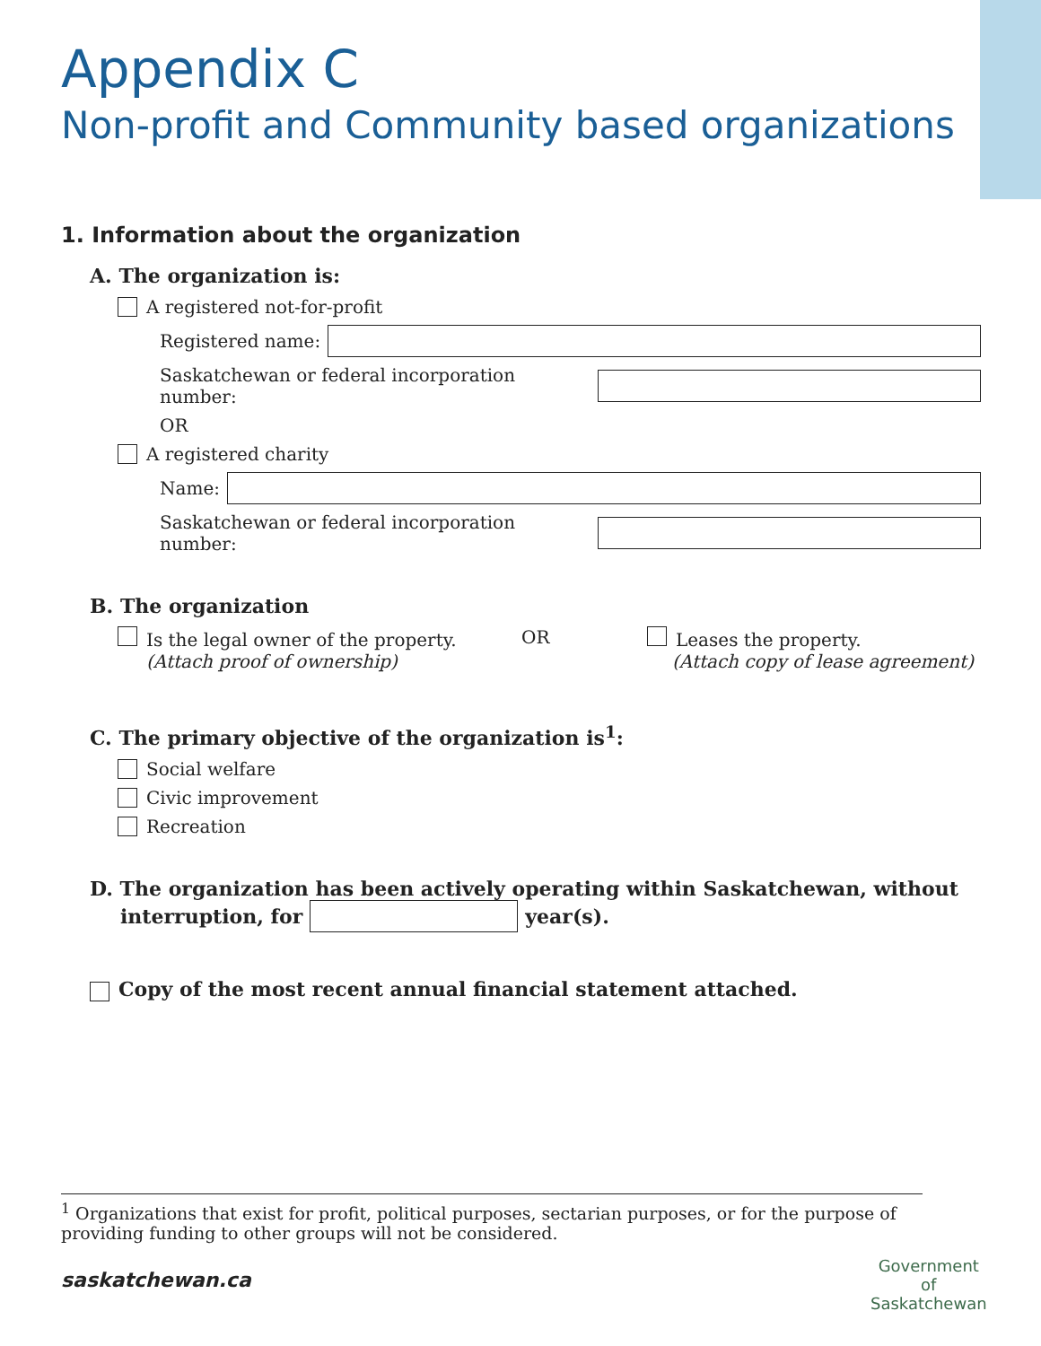Appendix C
Non-profit and Community based organizations
1. Information about the organization
A. The organization is:
A registered not-for-profit
Registered name:
Saskatchewan or federal incorporation number:
OR
A registered charity
Name:
Saskatchewan or federal incorporation number:
B. The organization
Is the legal owner of the property.
(Attach proof of ownership)
OR Leases the property.
(Attach copy of lease agreement)
C. The primary objective of the organization is<sup>1</sup>:
Social welfare
Civic improvement
Recreation
D. The organization has been actively operating within Saskatchewan, without
interruption, for year(s).
Copy of the most recent annual financial statement attached.
<sup>1</sup> Organizations that exist for profit, political purposes, sectarian purposes, or for the purpose of providing funding to other groups will not be considered.
saskatchewan.ca
Government
of
Saskatchewan